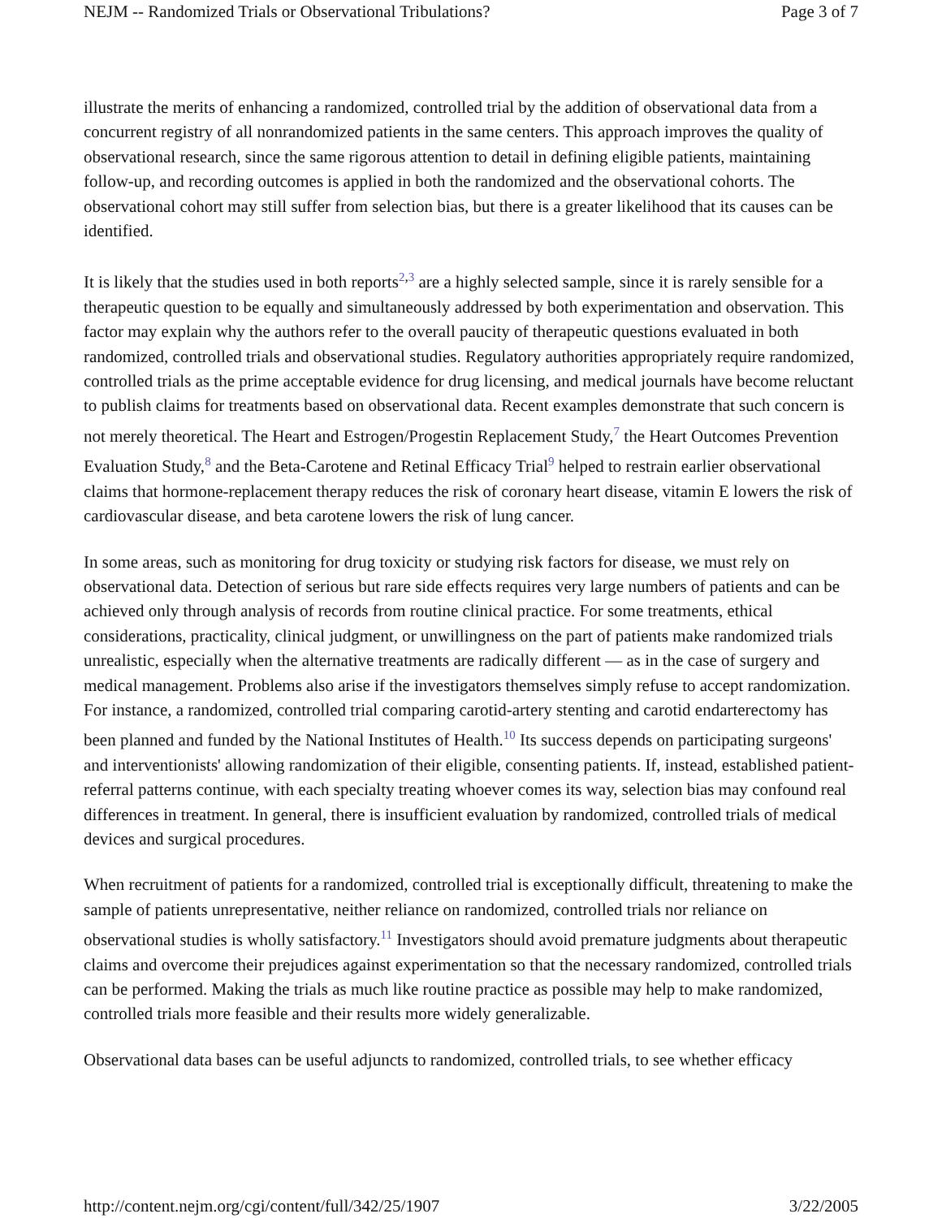NEJM -- Randomized Trials or Observational Tribulations? Page 3 of 7
illustrate the merits of enhancing a randomized, controlled trial by the addition of observational data from a concurrent registry of all nonrandomized patients in the same centers. This approach improves the quality of observational research, since the same rigorous attention to detail in defining eligible patients, maintaining follow-up, and recording outcomes is applied in both the randomized and the observational cohorts. The observational cohort may still suffer from selection bias, but there is a greater likelihood that its causes can be identified.
It is likely that the studies used in both reports<sup>2,3</sup> are a highly selected sample, since it is rarely sensible for a therapeutic question to be equally and simultaneously addressed by both experimentation and observation. This factor may explain why the authors refer to the overall paucity of therapeutic questions evaluated in both randomized, controlled trials and observational studies. Regulatory authorities appropriately require randomized, controlled trials as the prime acceptable evidence for drug licensing, and medical journals have become reluctant to publish claims for treatments based on observational data. Recent examples demonstrate that such concern is not merely theoretical. The Heart and Estrogen/Progestin Replacement Study,<sup>7</sup> the Heart Outcomes Prevention Evaluation Study,<sup>8</sup> and the Beta-Carotene and Retinal Efficacy Trial<sup>9</sup> helped to restrain earlier observational claims that hormone-replacement therapy reduces the risk of coronary heart disease, vitamin E lowers the risk of cardiovascular disease, and beta carotene lowers the risk of lung cancer.
In some areas, such as monitoring for drug toxicity or studying risk factors for disease, we must rely on observational data. Detection of serious but rare side effects requires very large numbers of patients and can be achieved only through analysis of records from routine clinical practice. For some treatments, ethical considerations, practicality, clinical judgment, or unwillingness on the part of patients make randomized trials unrealistic, especially when the alternative treatments are radically different — as in the case of surgery and medical management. Problems also arise if the investigators themselves simply refuse to accept randomization. For instance, a randomized, controlled trial comparing carotid-artery stenting and carotid endarterectomy has been planned and funded by the National Institutes of Health.<sup>10</sup> Its success depends on participating surgeons' and interventionists' allowing randomization of their eligible, consenting patients. If, instead, established patient-referral patterns continue, with each specialty treating whoever comes its way, selection bias may confound real differences in treatment. In general, there is insufficient evaluation by randomized, controlled trials of medical devices and surgical procedures.
When recruitment of patients for a randomized, controlled trial is exceptionally difficult, threatening to make the sample of patients unrepresentative, neither reliance on randomized, controlled trials nor reliance on observational studies is wholly satisfactory.<sup>11</sup> Investigators should avoid premature judgments about therapeutic claims and overcome their prejudices against experimentation so that the necessary randomized, controlled trials can be performed. Making the trials as much like routine practice as possible may help to make randomized, controlled trials more feasible and their results more widely generalizable.
Observational data bases can be useful adjuncts to randomized, controlled trials, to see whether efficacy
http://content.nejm.org/cgi/content/full/342/25/1907 3/22/2005